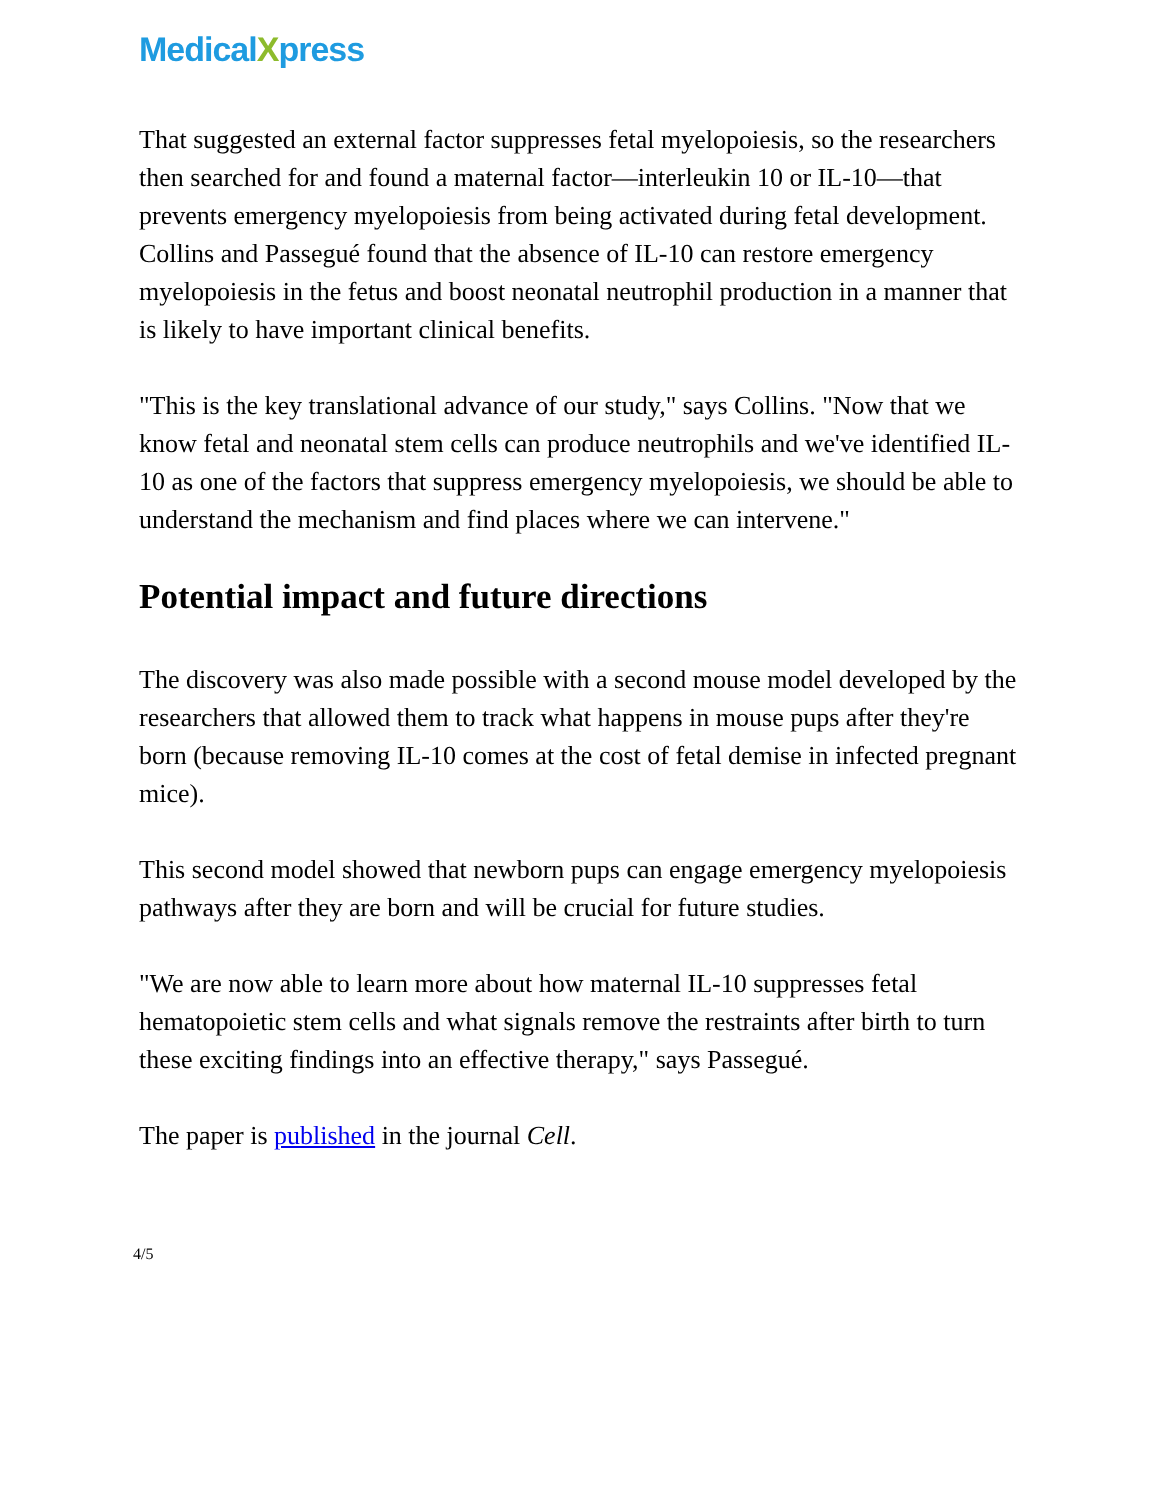MedicalXpress
That suggested an external factor suppresses fetal myelopoiesis, so the researchers then searched for and found a maternal factor—interleukin 10 or IL-10—that prevents emergency myelopoiesis from being activated during fetal development. Collins and Passegué found that the absence of IL-10 can restore emergency myelopoiesis in the fetus and boost neonatal neutrophil production in a manner that is likely to have important clinical benefits.
"This is the key translational advance of our study," says Collins. "Now that we know fetal and neonatal stem cells can produce neutrophils and we've identified IL-10 as one of the factors that suppress emergency myelopoiesis, we should be able to understand the mechanism and find places where we can intervene."
Potential impact and future directions
The discovery was also made possible with a second mouse model developed by the researchers that allowed them to track what happens in mouse pups after they're born (because removing IL-10 comes at the cost of fetal demise in infected pregnant mice).
This second model showed that newborn pups can engage emergency myelopoiesis pathways after they are born and will be crucial for future studies.
"We are now able to learn more about how maternal IL-10 suppresses fetal hematopoietic stem cells and what signals remove the restraints after birth to turn these exciting findings into an effective therapy," says Passegué.
The paper is published in the journal Cell.
4/5